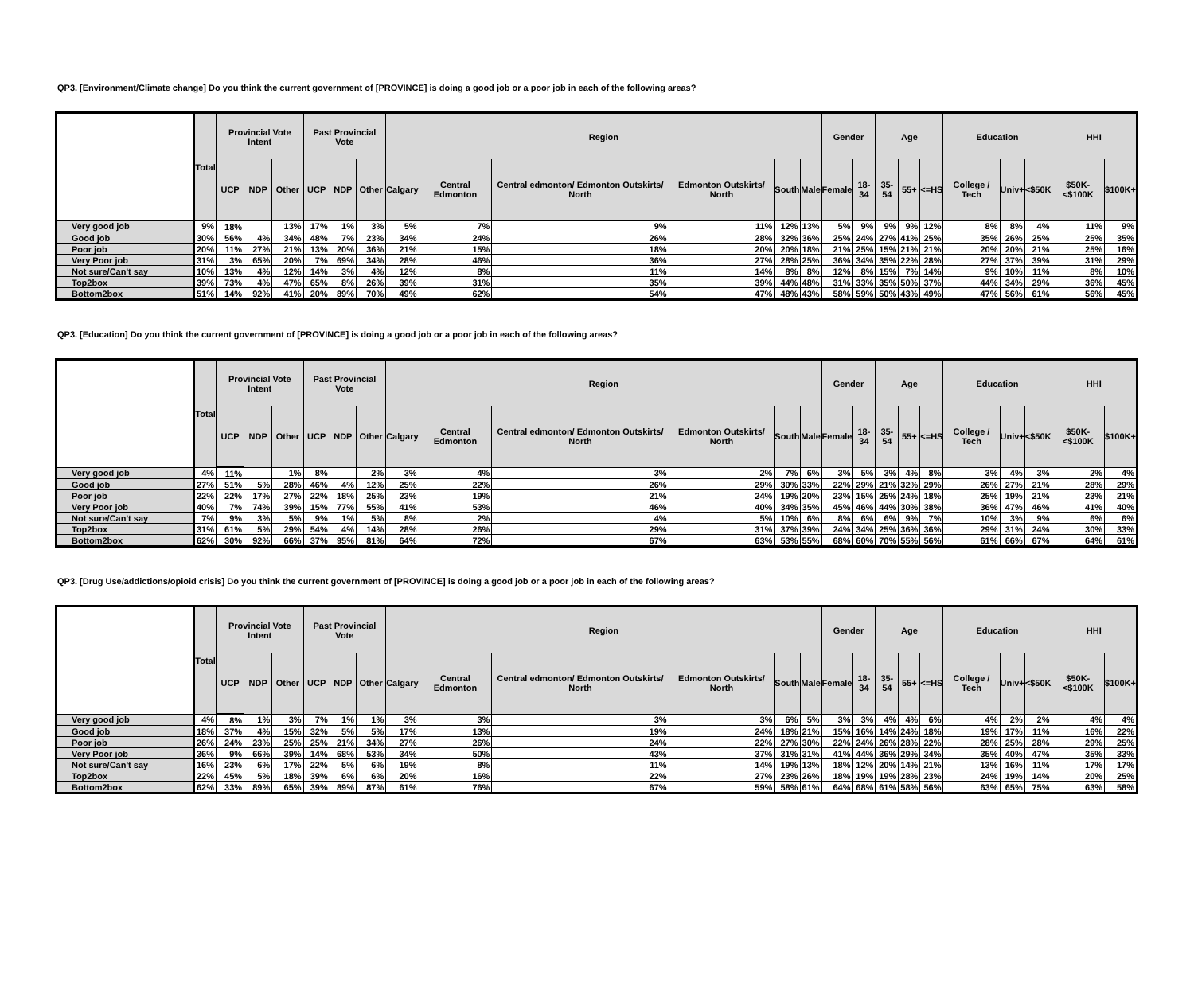QP3. [Environment/Climate change] Do you think the current government of [PROVINCE] is doing a good job or a poor job in each of the following areas?
| | Total | Provincial Vote Intent | | | Past Provincial Vote | | | Region | | | | | | Gender | | Age | | | Education | | | HHI | |
| --- | --- | --- | --- | --- | --- | --- | --- | --- | --- | --- | --- | --- | --- | --- | --- | --- | --- | --- | --- | --- | --- | --- | --- |
| | | UCP | NDP | Other | UCP | NDP | Other | Calgary | Central Edmonton | Central edmonton/ Edmonton Outskirts/ North | Edmonton Outskirts/ North | South | Male | Female | 18-34 | 35-54 | 55+ | <=HS | College / Tech | Univ+ | <$50K | $50K-<$100K | $100K+ |
| Very good job | 9% | 18% | | 13% | 17% | 1% | 3% | 5% | 7% | 9% | 11% | 12% | 13% | 5% | 9% | 9% | 9% | 12% | 8% | 8% | 4% | 11% | 9% |
| Good job | 30% | 56% | 4% | 34% | 48% | 7% | 23% | 34% | 24% | 26% | 28% | 32% | 36% | 25% | 24% | 27% | 41% | 25% | 35% | 26% | 25% | 25% | 35% |
| Poor job | 20% | 11% | 27% | 21% | 13% | 20% | 36% | 21% | 15% | 18% | 20% | 20% | 18% | 21% | 25% | 15% | 21% | 21% | 20% | 20% | 21% | 25% | 16% |
| Very Poor job | 31% | 3% | 65% | 20% | 7% | 69% | 34% | 28% | 46% | 36% | 27% | 28% | 25% | 36% | 34% | 35% | 22% | 28% | 27% | 37% | 39% | 31% | 29% |
| Not sure/Can't say | 10% | 13% | 4% | 12% | 14% | 3% | 4% | 12% | 8% | 11% | 14% | 8% | 8% | 12% | 8% | 15% | 7% | 14% | 9% | 10% | 11% | 8% | 10% |
| Top2box | 39% | 73% | 4% | 47% | 65% | 8% | 26% | 39% | 31% | 35% | 39% | 44% | 48% | 31% | 33% | 35% | 50% | 37% | 44% | 34% | 29% | 36% | 45% |
| Bottom2box | 51% | 14% | 92% | 41% | 20% | 89% | 70% | 49% | 62% | 54% | 47% | 48% | 43% | 58% | 59% | 50% | 43% | 49% | 47% | 56% | 61% | 56% | 45% |
QP3. [Education] Do you think the current government of [PROVINCE] is doing a good job or a poor job in each of the following areas?
| | Total | Provincial Vote Intent | | | Past Provincial Vote | | | Region | | | | | | Gender | | Age | | | Education | | | HHI | |
| --- | --- | --- | --- | --- | --- | --- | --- | --- | --- | --- | --- | --- | --- | --- | --- | --- | --- | --- | --- | --- | --- | --- | --- |
| | | UCP | NDP | Other | UCP | NDP | Other | Calgary | Central Edmonton | Central edmonton/ Edmonton Outskirts/ North | Edmonton Outskirts/ North | South | Male | Female | 18-34 | 35-54 | 55+ | <=HS | College / Tech | Univ+ | <$50K | $50K-<$100K | $100K+ |
| Very good job | 4% | 11% | | 1% | 8% | | 2% | 3% | 4% | 3% | 2% | 7% | 6% | 3% | 5% | 3% | 4% | 8% | 3% | 4% | 3% | 2% | 4% |
| Good job | 27% | 51% | 5% | 28% | 46% | 4% | 12% | 25% | 22% | 26% | 29% | 30% | 33% | 22% | 29% | 21% | 32% | 29% | 26% | 27% | 21% | 28% | 29% |
| Poor job | 22% | 22% | 17% | 27% | 22% | 18% | 25% | 23% | 19% | 21% | 24% | 19% | 20% | 23% | 15% | 25% | 24% | 18% | 25% | 19% | 21% | 23% | 21% |
| Very Poor job | 40% | 7% | 74% | 39% | 15% | 77% | 55% | 41% | 53% | 46% | 40% | 34% | 35% | 45% | 46% | 44% | 30% | 38% | 36% | 47% | 46% | 41% | 40% |
| Not sure/Can't say | 7% | 9% | 3% | 5% | 9% | 1% | 5% | 8% | 2% | 4% | 5% | 10% | 6% | 8% | 6% | 6% | 9% | 7% | 10% | 3% | 9% | 6% | 6% |
| Top2box | 31% | 61% | 5% | 29% | 54% | 4% | 14% | 28% | 26% | 29% | 31% | 37% | 39% | 24% | 34% | 25% | 36% | 36% | 29% | 31% | 24% | 30% | 33% |
| Bottom2box | 62% | 30% | 92% | 66% | 37% | 95% | 81% | 64% | 72% | 67% | 63% | 53% | 55% | 68% | 60% | 70% | 55% | 56% | 61% | 66% | 67% | 64% | 61% |
QP3. [Drug Use/addictions/opioid crisis] Do you think the current government of [PROVINCE] is doing a good job or a poor job in each of the following areas?
| | Total | Provincial Vote Intent | | | Past Provincial Vote | | | Region | | | | | | Gender | | Age | | | Education | | | HHI | |
| --- | --- | --- | --- | --- | --- | --- | --- | --- | --- | --- | --- | --- | --- | --- | --- | --- | --- | --- | --- | --- | --- | --- | --- |
| | | UCP | NDP | Other | UCP | NDP | Other | Calgary | Central Edmonton | Central edmonton/ Edmonton Outskirts/ North | Edmonton Outskirts/ North | South | Male | Female | 18-34 | 35-54 | 55+ | <=HS | College / Tech | Univ+ | <$50K | $50K-<$100K | $100K+ |
| Very good job | 4% | 8% | 1% | 3% | 7% | 1% | 1% | 3% | 3% | 3% | 3% | 6% | 5% | 3% | 3% | 4% | 4% | 6% | 4% | 2% | 2% | 4% | 4% |
| Good job | 18% | 37% | 4% | 15% | 32% | 5% | 5% | 17% | 13% | 19% | 24% | 18% | 21% | 15% | 16% | 14% | 24% | 18% | 19% | 17% | 11% | 16% | 22% |
| Poor job | 26% | 24% | 23% | 25% | 25% | 21% | 34% | 27% | 26% | 24% | 22% | 27% | 30% | 22% | 24% | 26% | 28% | 22% | 28% | 25% | 28% | 29% | 25% |
| Very Poor job | 36% | 9% | 66% | 39% | 14% | 68% | 53% | 34% | 50% | 43% | 37% | 31% | 31% | 41% | 44% | 36% | 29% | 34% | 35% | 40% | 47% | 35% | 33% |
| Not sure/Can't say | 16% | 23% | 6% | 17% | 22% | 5% | 6% | 19% | 8% | 11% | 14% | 19% | 13% | 18% | 12% | 20% | 14% | 21% | 13% | 16% | 11% | 17% | 17% |
| Top2box | 22% | 45% | 5% | 18% | 39% | 6% | 6% | 20% | 16% | 22% | 27% | 23% | 26% | 18% | 19% | 19% | 28% | 23% | 24% | 19% | 14% | 20% | 25% |
| Bottom2box | 62% | 33% | 89% | 65% | 39% | 89% | 87% | 61% | 76% | 67% | 59% | 58% | 61% | 64% | 68% | 61% | 58% | 56% | 63% | 65% | 75% | 63% | 58% |